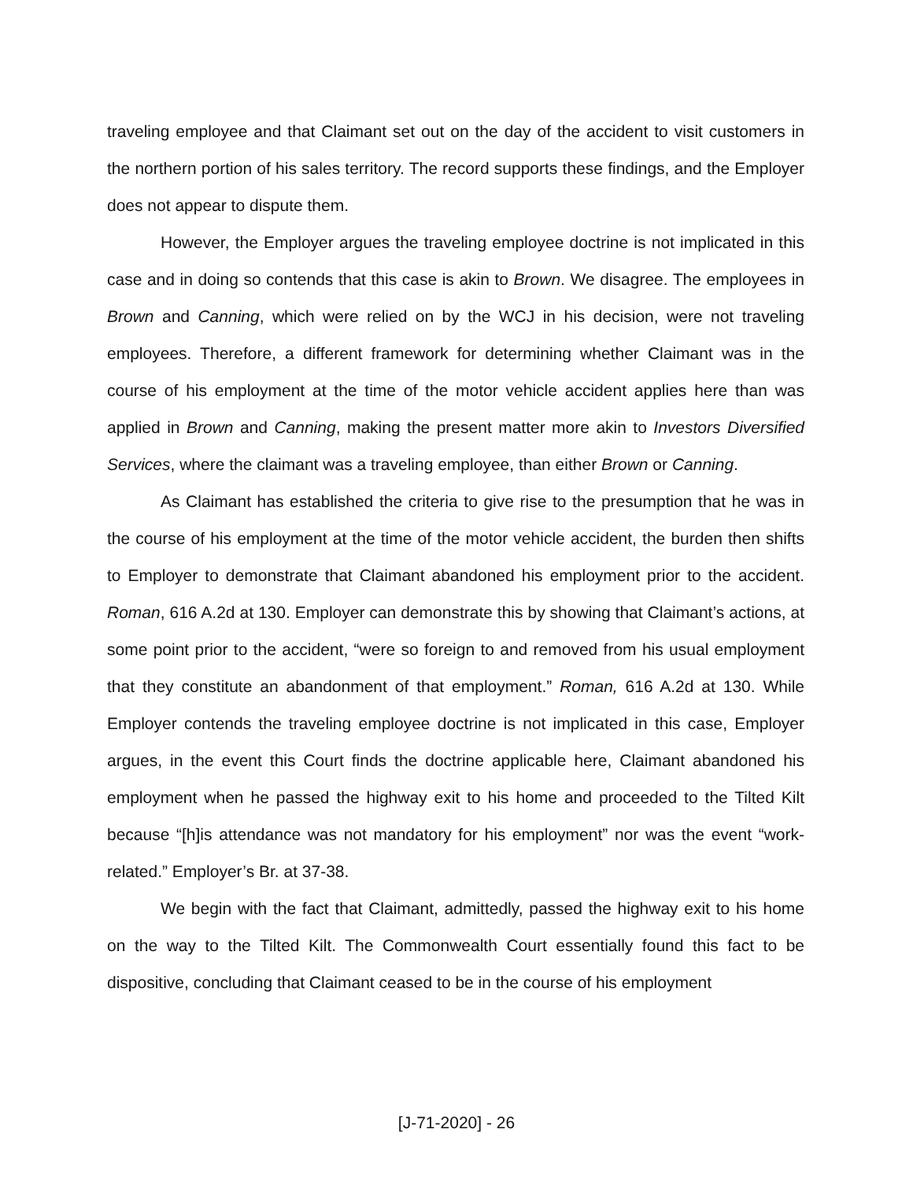traveling employee and that Claimant set out on the day of the accident to visit customers in the northern portion of his sales territory. The record supports these findings, and the Employer does not appear to dispute them.
However, the Employer argues the traveling employee doctrine is not implicated in this case and in doing so contends that this case is akin to Brown. We disagree. The employees in Brown and Canning, which were relied on by the WCJ in his decision, were not traveling employees. Therefore, a different framework for determining whether Claimant was in the course of his employment at the time of the motor vehicle accident applies here than was applied in Brown and Canning, making the present matter more akin to Investors Diversified Services, where the claimant was a traveling employee, than either Brown or Canning.
As Claimant has established the criteria to give rise to the presumption that he was in the course of his employment at the time of the motor vehicle accident, the burden then shifts to Employer to demonstrate that Claimant abandoned his employment prior to the accident. Roman, 616 A.2d at 130. Employer can demonstrate this by showing that Claimant’s actions, at some point prior to the accident, “were so foreign to and removed from his usual employment that they constitute an abandonment of that employment.” Roman, 616 A.2d at 130. While Employer contends the traveling employee doctrine is not implicated in this case, Employer argues, in the event this Court finds the doctrine applicable here, Claimant abandoned his employment when he passed the highway exit to his home and proceeded to the Tilted Kilt because “[h]is attendance was not mandatory for his employment” nor was the event “work-related.” Employer’s Br. at 37-38.
We begin with the fact that Claimant, admittedly, passed the highway exit to his home on the way to the Tilted Kilt. The Commonwealth Court essentially found this fact to be dispositive, concluding that Claimant ceased to be in the course of his employment
[J-71-2020] - 26